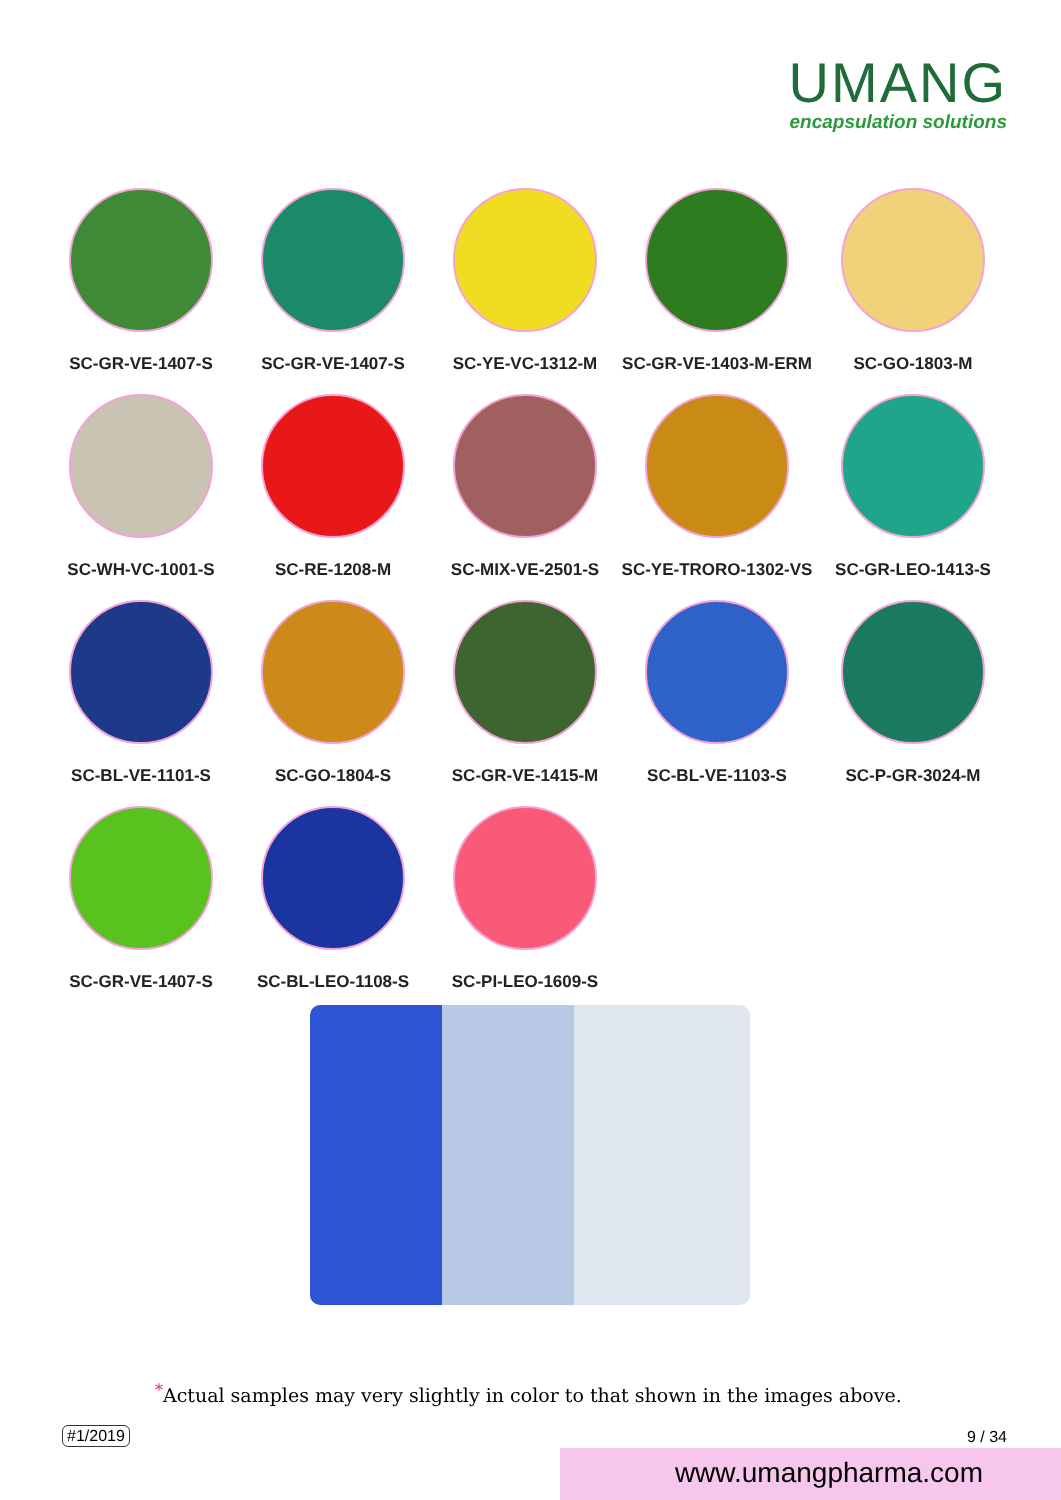UMANG
encapsulation solutions
SC-GR-VE-1407-S
SC-GR-VE-1407-S
SC-YE-VC-1312-M
SC-GR-VE-1403-M-ERM
SC-GO-1803-M
SC-WH-VC-1001-S
SC-RE-1208-M
SC-MIX-VE-2501-S
SC-YE-TRORO-1302-VS
SC-GR-LEO-1413-S
SC-BL-VE-1101-S
SC-GO-1804-S
SC-GR-VE-1415-M
SC-BL-VE-1103-S
SC-P-GR-3024-M
SC-GR-VE-1407-S
SC-BL-LEO-1108-S
SC-PI-LEO-1609-S
<sup>*</sup> Actual samples may very slightly in color to that shown in the images above.
#1/2019 9 / 34
www.umangpharma.com